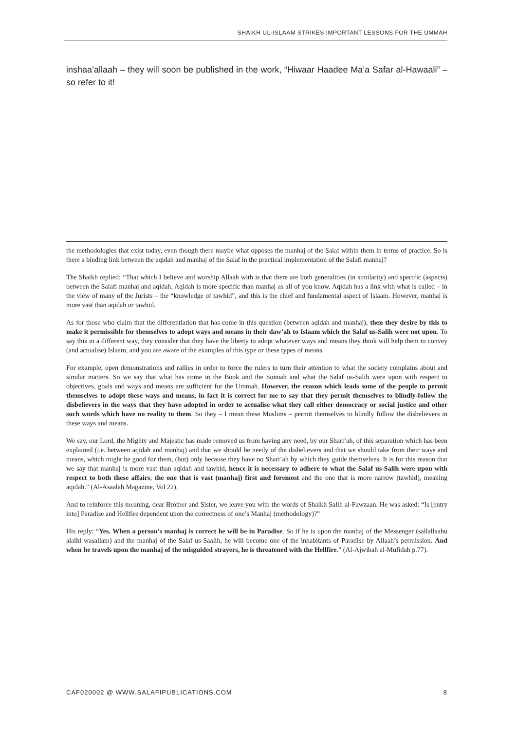SHAIKH UL-ISLAAM STRIKES IMPORTANT LESSONS FOR THE UMMAH
inshaa’allaah – they will soon be published in the work, “Hiwaar Haadee Ma’a Safar al-Hawaali” – so refer to it!
the methodologies that exist today, even though there maybe what opposes the manhaj of the Salaf within them in terms of practice. So is there a binding link between the aqidah and manhaj of the Salaf in the practical implementation of the Salafi manhaj?
The Shaikh replied: “That which I believe and worship Allaah with is that there are both generalities (in similarity) and specific (aspects) between the Salafi manhaj and aqidah. Aqidah is more specific than manhaj as all of you know. Aqidah has a link with what is called – in the view of many of the Jurists – the “knowledge of tawhid”, and this is the chief and fundamental aspect of Islaam. However, manhaj is more vast than aqidah or tawhid.
As for those who claim that the differentiation that has come in this question (between aqidah and manhaj), then they desire by this to make it permissible for themselves to adopt ways and means in their daw’ah to Islaam which the Salaf us-Salih were not upon. To say this in a different way, they consider that they have the liberty to adopt whatever ways and means they think will help them to convey (and actualise) Islaam, and you are aware of the examples of this type or these types of means.
For example, open demonstrations and rallies in order to force the rulers to turn their attention to what the society complains about and similar matters. So we say that what has come in the Book and the Sunnah and what the Salaf us-Salih were upon with respect to objectives, goals and ways and means are sufficient for the Ummah. However, the reason which leads some of the people to permit themselves to adopt these ways and means, in fact it is correct for me to say that they permit themselves to blindly-follow the disbelievers in the ways that they have adopted in order to actualise what they call either democracy or social justice and other such words which have no reality to them. So they – I mean these Muslims – permit themselves to blindly follow the disbelievers in these ways and means.
We say, our Lord, the Mighty and Majestic has made removed us from having any need, by our Shari’ah, of this separation which has been explained (i.e. between aqidah and manhaj) and that we should be needy of the disbelievers and that we should take from their ways and means, which might be good for them, (but) only because they have no Shari’ah by which they guide themselves. It is for this reason that we say that manhaj is more vast than aqidah and tawhid, hence it is necessary to adhere to what the Salaf us-Salih were upon with respect to both these affairs; the one that is vast (manhaj) first and foremost and the one that is more narrow (tawhid), meaning aqidah.” (Al-Asaalah Magazine, Vol 22).
And to reinforce this meaning, dear Brother and Sister, we leave you with the words of Shaikh Salih al-Fawzaan. He was asked: “Is [entry into] Paradise and Hellfire dependent upon the correctness of one’s Manhaj (methodology)?”
His reply: “Yes. When a person’s manhaj is correct he will be in Paradise. So if he is upon the manhaj of the Messenger (sallallaahu alaihi wasallam) and the manhaj of the Salaf us-Saalih, he will become one of the inhabitants of Paradise by Allaah’s permission. And when he travels upon the manhaj of the misguided strayers, he is threatened with the Hellfire.” (Al-Ajwibah al-Mufidah p.77).
CAF020002 @ WWW.SALAFIPUBLICATIONS.COM 8